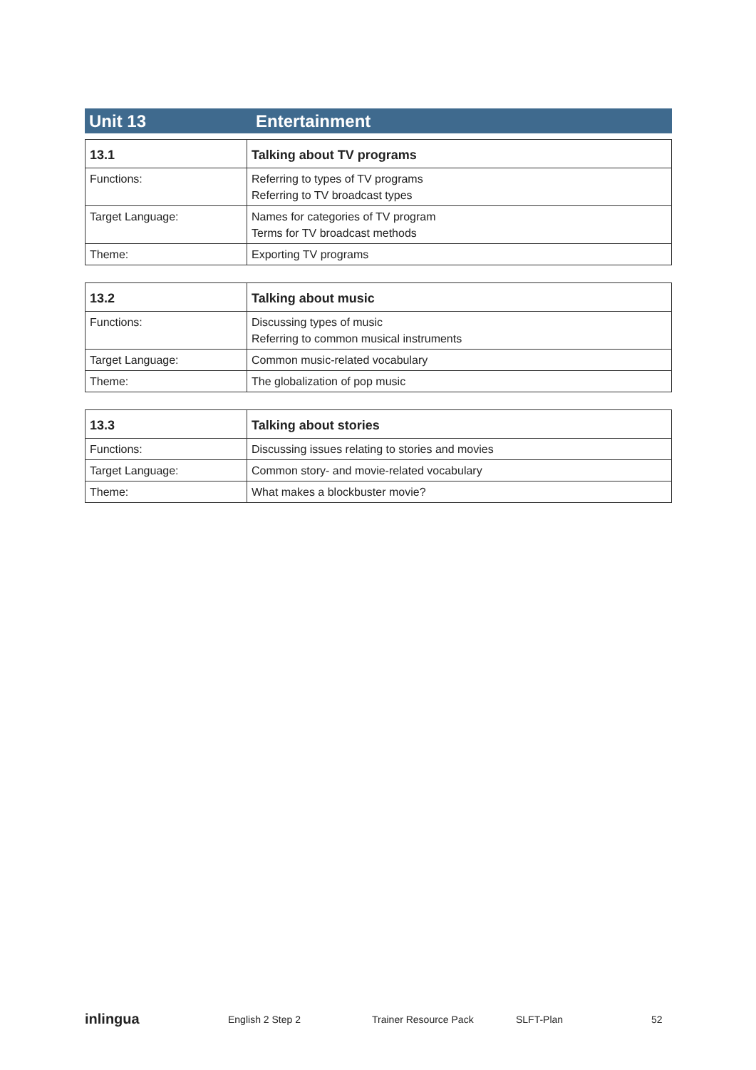Unit 13 Entertainment
| 13.1 | Talking about TV programs |
| --- | --- |
| Functions: | Referring to types of TV programs Referring to TV broadcast types |
| Target Language: | Names for categories of TV program Terms for TV broadcast methods |
| Theme: | Exporting TV programs |
| 13.2 | Talking about music |
| --- | --- |
| Functions: | Discussing types of music Referring to common musical instruments |
| Target Language: | Common music-related vocabulary |
| Theme: | The globalization of pop music |
| 13.3 | Talking about stories |
| --- | --- |
| Functions: | Discussing issues relating to stories and movies |
| Target Language: | Common story- and movie-related vocabulary |
| Theme: | What makes a blockbuster movie? |
inlingua
English 2 Step 2 Trainer Resource Pack SLFT-Plan 52